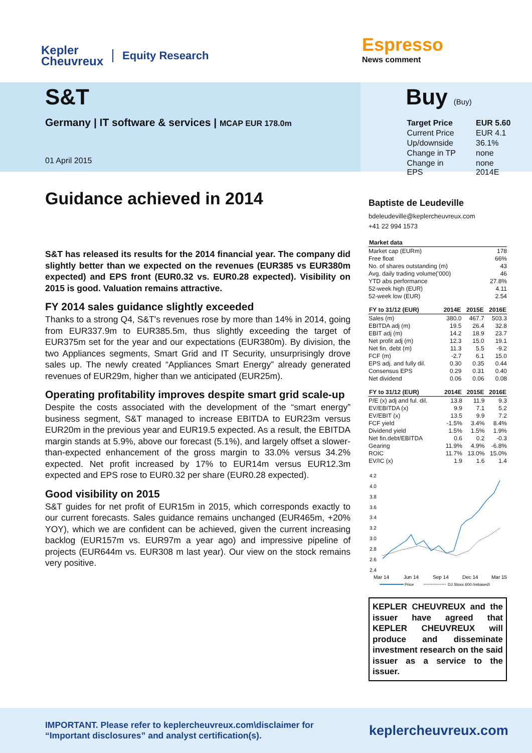Kepler
Cheuvreux
Equity Research
Espresso
News comment
S&T
Germany | IT software & services | MCAP EUR 178.0m
01 April 2015
Buy (Buy)
| Target Price | EUR 5.60 |
| Current Price | EUR 4.1 |
| Up/downside | 36.1% |
| Change in TP | none |
| Change in EPS | none 2014E |
Guidance achieved in 2014
S&T has released its results for the 2014 financial year. The company did slightly better than we expected on the revenues (EUR385 vs EUR380m expected) and EPS front (EUR0.32 vs. EUR0.28 expected). Visibility on 2015 is good. Valuation remains attractive.
FY 2014 sales guidance slightly exceeded
Thanks to a strong Q4, S&T's revenues rose by more than 14% in 2014, going from EUR337.9m to EUR385.5m, thus slightly exceeding the target of EUR375m set for the year and our expectations (EUR380m). By division, the two Appliances segments, Smart Grid and IT Security, unsurprisingly drove sales up. The newly created “Appliances Smart Energy” already generated revenues of EUR29m, higher than we anticipated (EUR25m).
Operating profitability improves despite smart grid scale-up
Despite the costs associated with the development of the “smart energy” business segment, S&T managed to increase EBITDA to EUR23m versus EUR20m in the previous year and EUR19.5 expected. As a result, the EBITDA margin stands at 5.9%, above our forecast (5.1%), and largely offset a slower-than-expected enhancement of the gross margin to 33.0% versus 34.2% expected. Net profit increased by 17% to EUR14m versus EUR12.3m expected and EPS rose to EUR0.32 per share (EUR0.28 expected).
Good visibility on 2015
S&T guides for net profit of EUR15m in 2015, which corresponds exactly to our current forecasts. Sales guidance remains unchanged (EUR465m, +20% YOY), which we are confident can be achieved, given the current increasing backlog (EUR157m vs. EUR97m a year ago) and impressive pipeline of projects (EUR644m vs. EUR308 m last year). Our view on the stock remains very positive.
Baptiste de Leudeville
bdeleudeville@keplercheuvreux.com
+41 22 994 1573
| Market data | |
| --- | --- |
| Market cap (EURm) | 178 |
| Free float | 66% |
| No. of shares outstanding (m) | 43 |
| Avg. daily trading volume('000) | 46 |
| YTD abs performance | 27.8% |
| 52-week high (EUR) | 4.11 |
| 52-week low (EUR) | 2.54 |
| FY to 31/12 (EUR) | 2014E | 2015E | 2016E |
| --- | --- | --- | --- |
| Sales (m) | 380.0 | 467.7 | 503.3 |
| EBITDA adj (m) | 19.5 | 26.4 | 32.8 |
| EBIT adj (m) | 14.2 | 18.9 | 23.7 |
| Net profit adj (m) | 12.3 | 15.0 | 19.1 |
| Net fin. debt (m) | 11.3 | 5.5 | -9.2 |
| FCF (m) | -2.7 | 6.1 | 15.0 |
| EPS adj. and fully dil. | 0.30 | 0.35 | 0.44 |
| Consensus EPS | 0.29 | 0.31 | 0.40 |
| Net dividend | 0.06 | 0.06 | 0.08 |
| FY to 31/12 (EUR) | 2014E | 2015E | 2016E |
| --- | --- | --- | --- |
| P/E (x) adj and ful. dil. | 13.8 | 11.9 | 9.3 |
| EV/EBITDA (x) | 9.9 | 7.1 | 5.2 |
| EV/EBIT (x) | 13.5 | 9.9 | 7.2 |
| FCF yield | -1.5% | 3.4% | 8.4% |
| Dividend yield | 1.5% | 1.5% | 1.9% |
| Net fin.debt/EBITDA | 0.6 | 0.2 | -0.3 |
| Gearing | 11.9% | 4.9% | -6.8% |
| ROIC | 11.7% | 13.0% | 15.0% |
| EV/IC (x) | 1.9 | 1.6 | 1.4 |
4.2
4.0
3.8
3.6
3.4
3.2
3.0
2.8
2.6
2.4
Mar 14
Jun 14
Sep 14
Dec 14
Mar 15
Price
DJ Stoxx 600 (rebased)
KEPLER CHEUVREUX and the issuer have agreed that KEPLER CHEUVREUX will produce and disseminate investment research on the said issuer as a service to the issuer.
IMPORTANT. Please refer to keplercheuvreux.com\disclaimer for “Important disclosures” and analyst certification(s).
keplercheuvreux.com